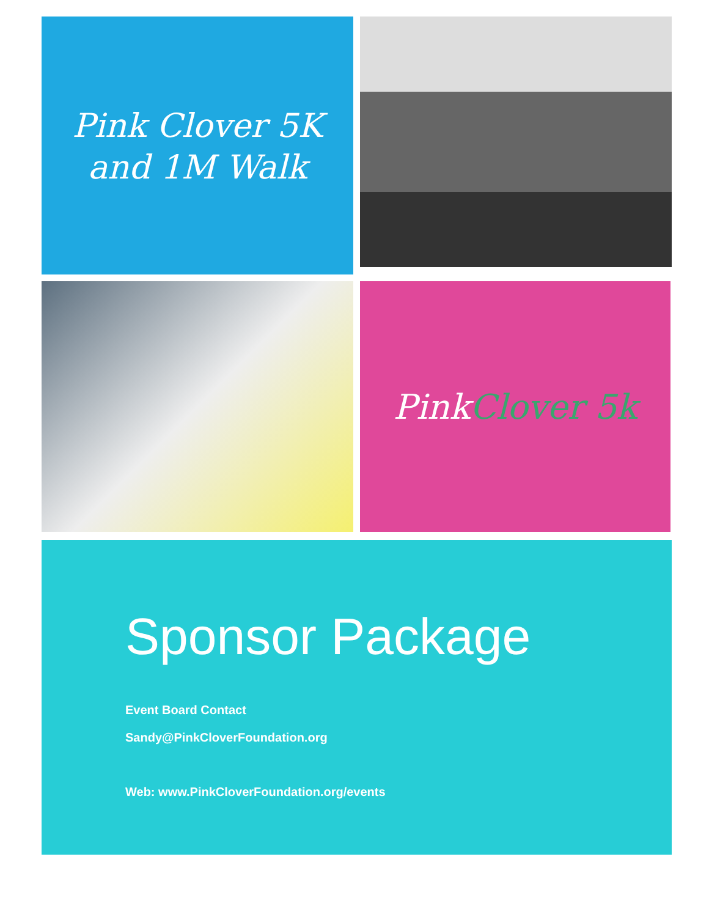Pink Clover 5K
and 1M Walk
Pink Clover 5k
Sponsor Package
Event Board Contact
Sandy@PinkCloverFoundation.org
Web: www.PinkCloverFoundation.org/events